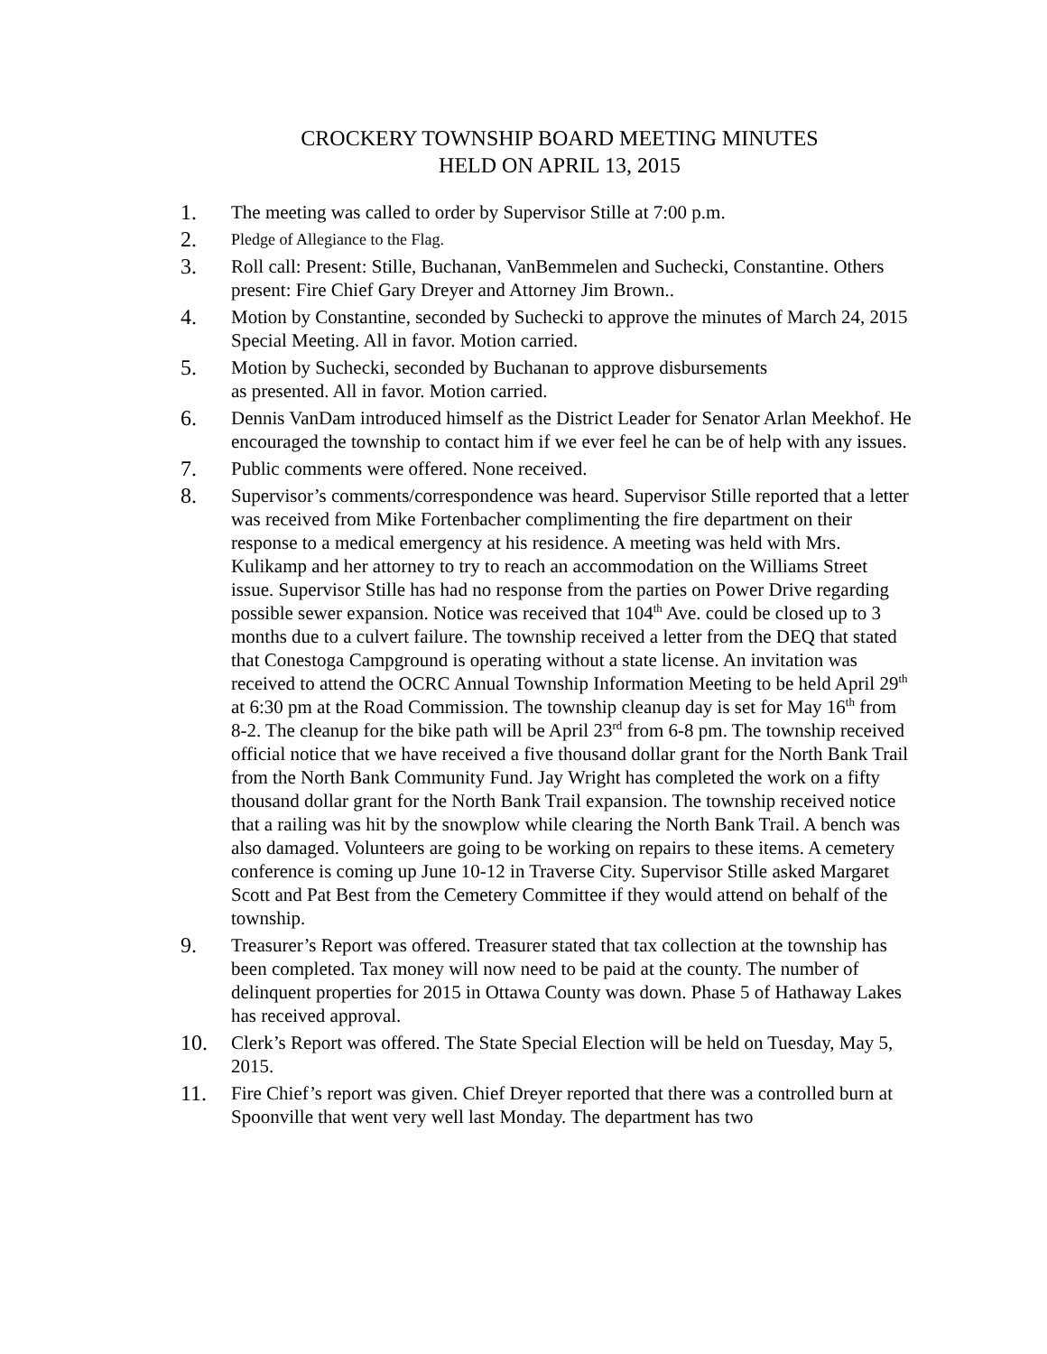CROCKERY TOWNSHIP BOARD MEETING MINUTES
HELD ON APRIL 13, 2015
1. The meeting was called to order by Supervisor Stille at 7:00 p.m.
2.
Pledge of Allegiance to the Flag.
3. Roll call: Present: Stille, Buchanan, VanBemmelen and Suchecki, Constantine. Others present: Fire Chief Gary Dreyer and Attorney Jim Brown..
4. Motion by Constantine, seconded by Suchecki to approve the minutes of March 24, 2015 Special Meeting. All in favor. Motion carried.
5. Motion by Suchecki, seconded by Buchanan to approve disbursements
as presented. All in favor. Motion carried.
6. Dennis VanDam introduced himself as the District Leader for Senator Arlan Meekhof. He encouraged the township to contact him if we ever feel he can be of help with any issues.
7. Public comments were offered. None received.
8. Supervisor’s comments/correspondence was heard. Supervisor Stille reported that a letter was received from Mike Fortenbacher complimenting the fire department on their response to a medical emergency at his residence. A meeting was held with Mrs. Kulikamp and her attorney to try to reach an accommodation on the Williams Street issue. Supervisor Stille has had no response from the parties on Power Drive regarding possible sewer expansion. Notice was received that 104<sup>th</sup> Ave. could be closed up to 3 months due to a culvert failure. The township received a letter from the DEQ that stated that Conestoga Campground is operating without a state license. An invitation was received to attend the OCRC Annual Township Information Meeting to be held April 29<sup>th</sup> at 6:30 pm at the Road Commission. The township cleanup day is set for May 16<sup>th</sup> from 8-2. The cleanup for the bike path will be April 23<sup>rd</sup> from 6-8 pm. The township received official notice that we have received a five thousand dollar grant for the North Bank Trail from the North Bank Community Fund. Jay Wright has completed the work on a fifty thousand dollar grant for the North Bank Trail expansion. The township received notice that a railing was hit by the snowplow while clearing the North Bank Trail. A bench was also damaged. Volunteers are going to be working on repairs to these items. A cemetery conference is coming up June 10-12 in Traverse City. Supervisor Stille asked Margaret Scott and Pat Best from the Cemetery Committee if they would attend on behalf of the township.
9. Treasurer’s Report was offered. Treasurer stated that tax collection at the township has been completed. Tax money will now need to be paid at the county. The number of delinquent properties for 2015 in Ottawa County was down. Phase 5 of Hathaway Lakes has received approval.
10. Clerk’s Report was offered. The State Special Election will be held on Tuesday, May 5, 2015.
11. Fire Chief’s report was given. Chief Dreyer reported that there was a controlled burn at Spoonville that went very well last Monday. The department has two